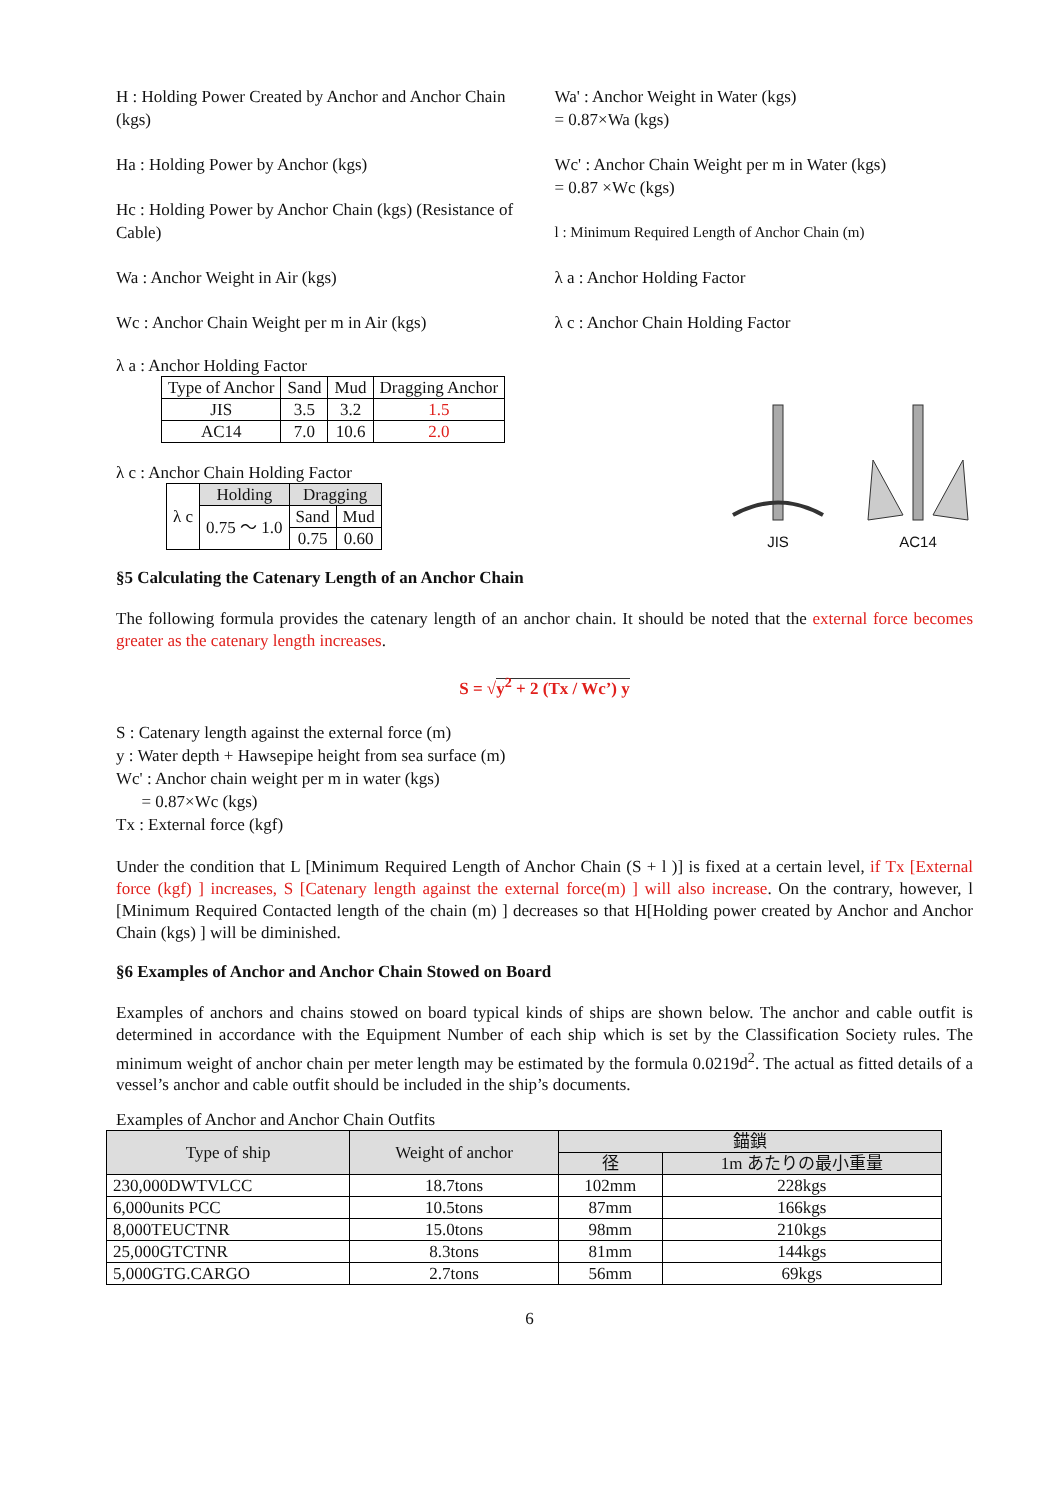H : Holding Power Created by Anchor and Anchor Chain (kgs)
Ha : Holding Power by Anchor (kgs)
Hc : Holding Power by Anchor Chain (kgs) (Resistance of Cable)
Wa : Anchor Weight in Air (kgs)
Wc : Anchor Chain Weight per m in Air (kgs)
Wa' : Anchor Weight in Water (kgs)
= 0.87×Wa (kgs)
Wc' : Anchor Chain Weight per m in Water (kgs)
= 0.87 ×Wc (kgs)
l : Minimum Required Length of Anchor Chain (m)
λ a : Anchor Holding Factor
λ c : Anchor Chain Holding Factor
λ a : Anchor Holding Factor
| Type of Anchor | Sand | Mud | Dragging Anchor |
| --- | --- | --- | --- |
| JIS | 3.5 | 3.2 | 1.5 |
| AC14 | 7.0 | 10.6 | 2.0 |
λ c : Anchor Chain Holding Factor
| λ c | Holding | Dragging | |
| | 0.75 ～ 1.0 | Sand | Mud |
| | | 0.75 | 0.60 |
JIS
AC14
§5 Calculating the Catenary Length of an Anchor Chain
The following formula provides the catenary length of an anchor chain. It should be noted that the external force becomes greater as the catenary length increases.
S = √y<sup>2</sup> + 2 (Tx / Wc’) y
S : Catenary length against the external force (m)
y : Water depth + Hawsepipe height from sea surface (m)
Wc' : Anchor chain weight per m in water (kgs)
= 0.87×Wc (kgs)
Tx : External force (kgf)
Under the condition that L [Minimum Required Length of Anchor Chain (S + l )] is fixed at a certain level, if Tx [External force (kgf) ] increases, S [Catenary length against the external force(m) ] will also increase. On the contrary, however, l [Minimum Required Contacted length of the chain (m) ] decreases so that H[Holding power created by Anchor and Anchor Chain (kgs) ] will be diminished.
§6 Examples of Anchor and Anchor Chain Stowed on Board
Examples of anchors and chains stowed on board typical kinds of ships are shown below. The anchor and cable outfit is determined in accordance with the Equipment Number of each ship which is set by the Classification Society rules. The minimum weight of anchor chain per meter length may be estimated by the formula 0.0219d<sup>2</sup>. The actual as fitted details of a vessel’s anchor and cable outfit should be included in the ship’s documents.
Examples of Anchor and Anchor Chain Outfits
| Type of ship | Weight of anchor | 錨鎖 | |
| --- | --- | --- | --- |
| | | 径 | 1m あたりの最小重量 |
| 230,000DWTVLCC | 18.7tons | 102mm | 228kgs |
| 6,000units PCC | 10.5tons | 87mm | 166kgs |
| 8,000TEUCTNR | 15.0tons | 98mm | 210kgs |
| 25,000GTCTNR | 8.3tons | 81mm | 144kgs |
| 5,000GTG.CARGO | 2.7tons | 56mm | 69kgs |
6